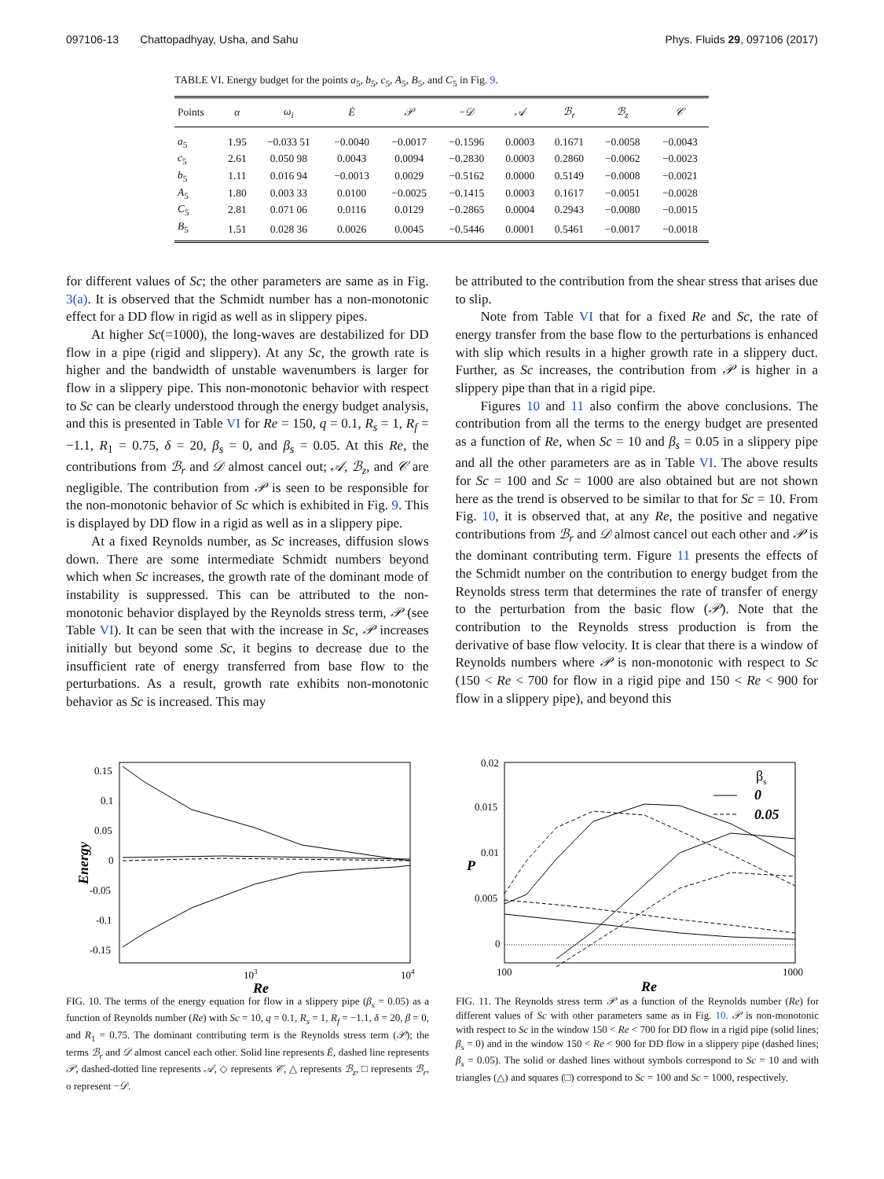097106-13 Chattopadhyay, Usha, and Sahu Phys. Fluids 29, 097106 (2017)
TABLE VI. Energy budget for the points a<sub>5</sub>, b<sub>5</sub>, c<sub>5</sub>, A<sub>5</sub>, B<sub>5</sub>, and C<sub>5</sub> in Fig. 9.
| Points | α | ω<sub>i</sub> | Ė | 𝒫 | − 𝒟 | 𝒜 | ℬ<sub>r</sub> | ℬ<sub>z</sub> | 𝒞 |
| --- | --- | --- | --- | --- | --- | --- | --- | --- | --- |
| a<sub>5</sub> | 1.95 | −0.033 51 | −0.0040 | −0.0017 | −0.1596 | 0.0003 | 0.1671 | −0.0058 | −0.0043 |
| c<sub>5</sub> | 2.61 | 0.050 98 | 0.0043 | 0.0094 | −0.2830 | 0.0003 | 0.2860 | −0.0062 | −0.0023 |
| b<sub>5</sub> | 1.11 | 0.016 94 | −0.0013 | 0.0029 | −0.5162 | 0.0000 | 0.5149 | −0.0008 | −0.0021 |
| A<sub>5</sub> | 1.80 | 0.003 33 | 0.0100 | −0.0025 | −0.1415 | 0.0003 | 0.1617 | −0.0051 | −0.0028 |
| C<sub>5</sub> | 2.81 | 0.071 06 | 0.0116 | 0.0129 | −0.2865 | 0.0004 | 0.2943 | −0.0080 | −0.0015 |
| B<sub>5</sub> | 1.51 | 0.028 36 | 0.0026 | 0.0045 | −0.5446 | 0.0001 | 0.5461 | −0.0017 | −0.0018 |
for different values of Sc; the other parameters are same as in Fig. 3(a). It is observed that the Schmidt number has a non-monotonic effect for a DD flow in rigid as well as in slippery pipes.
At higher Sc(=1000), the long-waves are destabilized for DD flow in a pipe (rigid and slippery). At any Sc, the growth rate is higher and the bandwidth of unstable wavenumbers is larger for flow in a slippery pipe. This non-monotonic behavior with respect to Sc can be clearly understood through the energy budget analysis, and this is presented in Table VI for Re = 150, q = 0.1, R<sub>s</sub> = 1, R<sub>f</sub> = −1.1, R<sub>1</sub> = 0.75, δ = 20, β<sub>s</sub> = 0, and β<sub>s</sub> = 0.05. At this Re, the contributions from ℬ<sub>r</sub> and 𝒟 almost cancel out; 𝒜, ℬ<sub>z</sub>, and 𝒞 are negligible. The contribution from 𝒫 is seen to be responsible for the non-monotonic behavior of Sc which is exhibited in Fig. 9. This is displayed by DD flow in a rigid as well as in a slippery pipe.
At a fixed Reynolds number, as Sc increases, diffusion slows down. There are some intermediate Schmidt numbers beyond which when Sc increases, the growth rate of the dominant mode of instability is suppressed. This can be attributed to the non-monotonic behavior displayed by the Reynolds stress term, 𝒫 (see Table VI). It can be seen that with the increase in Sc, 𝒫 increases initially but beyond some Sc, it begins to decrease due to the insufficient rate of energy transferred from base flow to the perturbations. As a result, growth rate exhibits non-monotonic behavior as Sc is increased. This may
be attributed to the contribution from the shear stress that arises due to slip.
Note from Table VI that for a fixed Re and Sc, the rate of energy transfer from the base flow to the perturbations is enhanced with slip which results in a higher growth rate in a slippery duct. Further, as Sc increases, the contribution from 𝒫 is higher in a slippery pipe than that in a rigid pipe.
Figures 10 and 11 also confirm the above conclusions. The contribution from all the terms to the energy budget are presented as a function of Re, when Sc = 10 and β<sub>s</sub> = 0.05 in a slippery pipe and all the other parameters are as in Table VI. The above results for Sc = 100 and Sc = 1000 are also obtained but are not shown here as the trend is observed to be similar to that for Sc = 10. From Fig. 10, it is observed that, at any Re, the positive and negative contributions from ℬ<sub>r</sub> and 𝒟 almost cancel out each other and 𝒫 is the dominant contributing term. Figure 11 presents the effects of the Schmidt number on the contribution to energy budget from the Reynolds stress term that determines the rate of transfer of energy to the perturbation from the basic flow (𝒫). Note that the contribution to the Reynolds stress production is from the derivative of base flow velocity. It is clear that there is a window of Reynolds numbers where 𝒫 is non-monotonic with respect to Sc (150 < Re < 700 for flow in a rigid pipe and 150 < Re < 900 for flow in a slippery pipe), and beyond this
0.15
0.1
0.05
0
-0.05
-0.1
-0.15
103
104
Re
Energy
FIG. 10. The terms of the energy equation for flow in a slippery pipe (β<sub>s</sub> = 0.05) as a function of Reynolds number (Re) with Sc = 10, q = 0.1, R<sub>s</sub> = 1, R<sub>f</sub> = −1.1, δ = 20, β = 0, and R<sub>1</sub> = 0.75. The dominant contributing term is the Reynolds stress term (𝒫); the terms ℬ<sub>r</sub> and 𝒟 almost cancel each other. Solid line represents Ė, dashed line represents 𝒫, dashed-dotted line represents 𝒜, ◇ represents 𝒞, △ represents ℬ<sub>z</sub>, □ represents ℬ<sub>r</sub>, o represent −𝒟.
0.02
0.015
0.01
0.005
0
100
1000
Re
P
βs
0
0.05
FIG. 11. The Reynolds stress term 𝒫 as a function of the Reynolds number (Re) for different values of Sc with other parameters same as in Fig. 10. 𝒫 is non-monotonic with respect to Sc in the window 150 < Re < 700 for DD flow in a rigid pipe (solid lines; β<sub>s</sub> = 0) and in the window 150 < Re < 900 for DD flow in a slippery pipe (dashed lines; β<sub>s</sub> = 0.05). The solid or dashed lines without symbols correspond to Sc = 10 and with triangles (△) and squares (□) correspond to Sc = 100 and Sc = 1000, respectively.